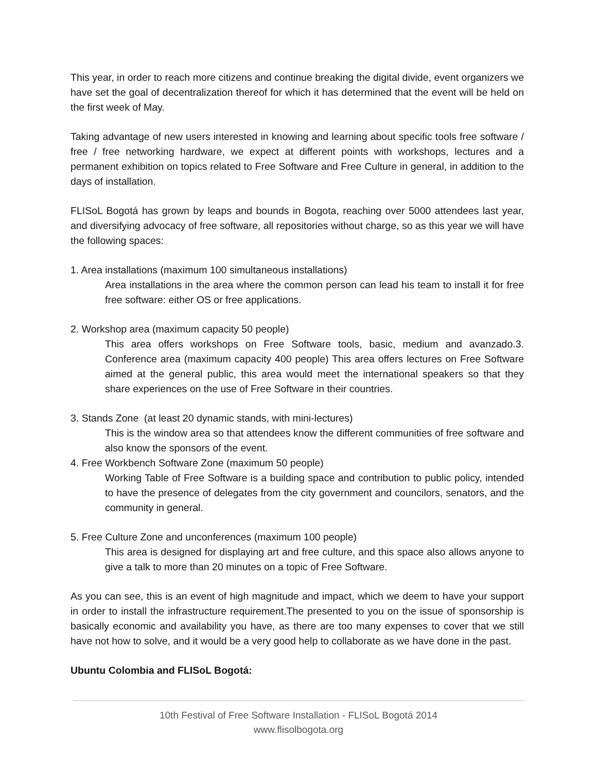This year, in order to reach more citizens and continue breaking the digital divide, event organizers we have set the goal of decentralization thereof for which it has determined that the event will be held on the first week of May.
Taking advantage of new users interested in knowing and learning about specific tools free software / free / free networking hardware, we expect at different points with workshops, lectures and a permanent exhibition on topics related to Free Software and Free Culture in general, in addition to the days of installation.
FLISoL Bogotá has grown by leaps and bounds in Bogota, reaching over 5000 attendees last year, and diversifying advocacy of free software, all repositories without charge, so as this year we will have the following spaces:
1. Area installations (maximum 100 simultaneous installations)
Area installations in the area where the common person can lead his team to install it for free free software: either OS or free applications.
2. Workshop area (maximum capacity 50 people)
This area offers workshops on Free Software tools, basic, medium and avanzado.3. Conference area (maximum capacity 400 people) This area offers lectures on Free Software aimed at the general public, this area would meet the international speakers so that they share experiences on the use of Free Software in their countries.
3. Stands Zone (at least 20 dynamic stands, with mini-lectures)
This is the window area so that attendees know the different communities of free software and also know the sponsors of the event.
4. Free Workbench Software Zone (maximum 50 people)
Working Table of Free Software is a building space and contribution to public policy, intended to have the presence of delegates from the city government and councilors, senators, and the community in general.
5. Free Culture Zone and unconferences (maximum 100 people)
This area is designed for displaying art and free culture, and this space also allows anyone to give a talk to more than 20 minutes on a topic of Free Software.
As you can see, this is an event of high magnitude and impact, which we deem to have your support in order to install the infrastructure requirement.The presented to you on the issue of sponsorship is basically economic and availability you have, as there are too many expenses to cover that we still have not how to solve, and it would be a very good help to collaborate as we have done in the past.
Ubuntu Colombia and FLISoL Bogotá:
10th Festival of Free Software Installation - FLISoL Bogotá 2014
www.flisolbogota.org